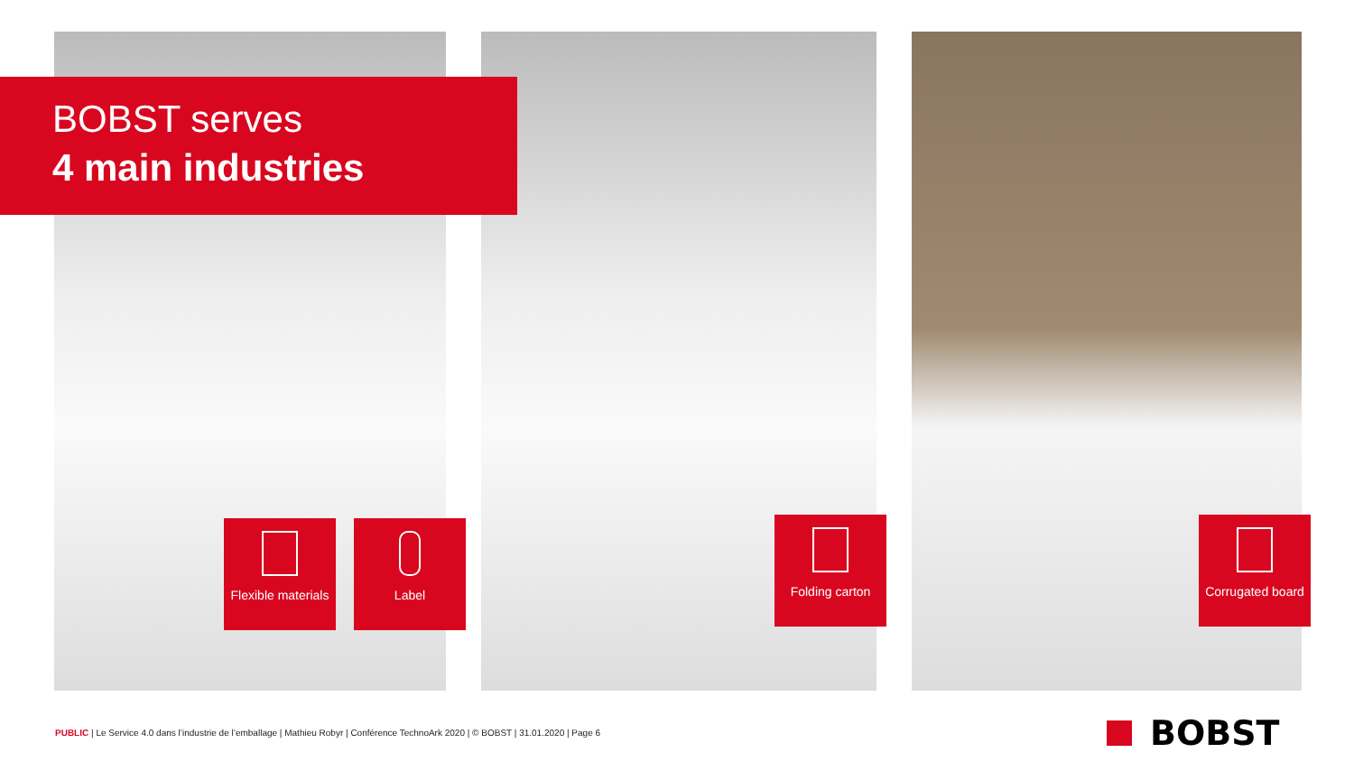BOBST serves
4 main industries
Flexible materials
Label Folding carton
Corrugated board
PUBLIC | Le Service 4.0 dans l’industrie de l’emballage | Mathieu Robyr | Conférence TechnoArk 2020 | © BOBST | 31.01.2020 | Page 6
BOBST